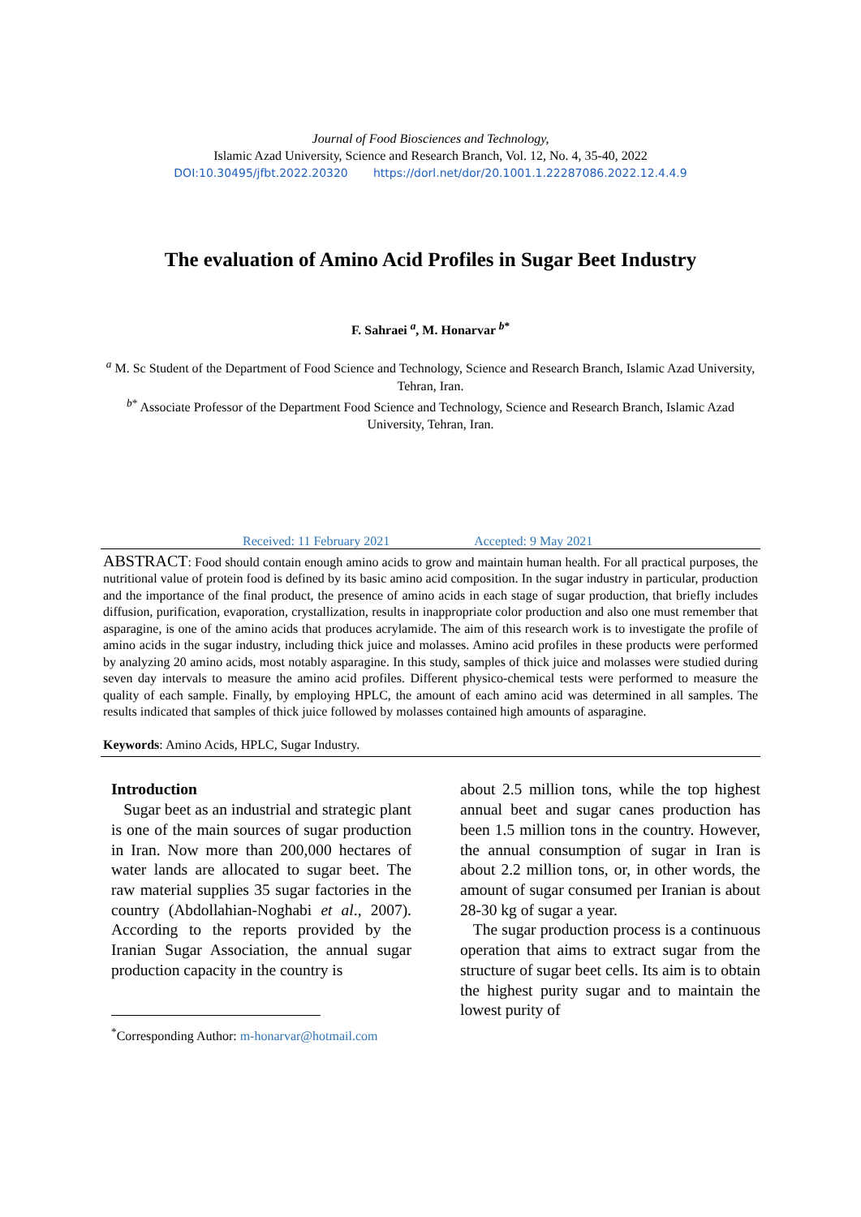Journal of Food Biosciences and Technology,
Islamic Azad University, Science and Research Branch, Vol. 12, No. 4, 35-40, 2022
DOI:10.30495/jfbt.2022.20320 https://dorl.net/dor/20.1001.1.22287086.2022.12.4.4.9
The evaluation of Amino Acid Profiles in Sugar Beet Industry
F. Sahraei <sup>a</sup>, M. Honarvar <sup>b*</sup>
<sup>a</sup> M. Sc Student of the Department of Food Science and Technology, Science and Research Branch, Islamic Azad University, Tehran, Iran.
<sup>b*</sup> Associate Professor of the Department Food Science and Technology, Science and Research Branch, Islamic Azad University, Tehran, Iran.
Received: 11 February 2021 Accepted: 9 May 2021
ABSTRACT: Food should contain enough amino acids to grow and maintain human health. For all practical purposes, the nutritional value of protein food is defined by its basic amino acid composition. In the sugar industry in particular, production and the importance of the final product, the presence of amino acids in each stage of sugar production, that briefly includes diffusion, purification, evaporation, crystallization, results in inappropriate color production and also one must remember that asparagine, is one of the amino acids that produces acrylamide. The aim of this research work is to investigate the profile of amino acids in the sugar industry, including thick juice and molasses. Amino acid profiles in these products were performed by analyzing 20 amino acids, most notably asparagine. In this study, samples of thick juice and molasses were studied during seven day intervals to measure the amino acid profiles. Different physico-chemical tests were performed to measure the quality of each sample. Finally, by employing HPLC, the amount of each amino acid was determined in all samples. The results indicated that samples of thick juice followed by molasses contained high amounts of asparagine.
Keywords: Amino Acids, HPLC, Sugar Industry.
Introduction
Sugar beet as an industrial and strategic plant is one of the main sources of sugar production in Iran. Now more than 200,000 hectares of water lands are allocated to sugar beet. The raw material supplies 35 sugar factories in the country (Abdollahian-Noghabi et al., 2007). According to the reports provided by the Iranian Sugar Association, the annual sugar production capacity in the country is
<sup>*</sup> Corresponding Author: m-honarvar@hotmail.com
about 2.5 million tons, while the top highest annual beet and sugar canes production has been 1.5 million tons in the country. However, the annual consumption of sugar in Iran is about 2.2 million tons, or, in other words, the amount of sugar consumed per Iranian is about 28-30 kg of sugar a year.
The sugar production process is a continuous operation that aims to extract sugar from the structure of sugar beet cells. Its aim is to obtain the highest purity sugar and to maintain the lowest purity of